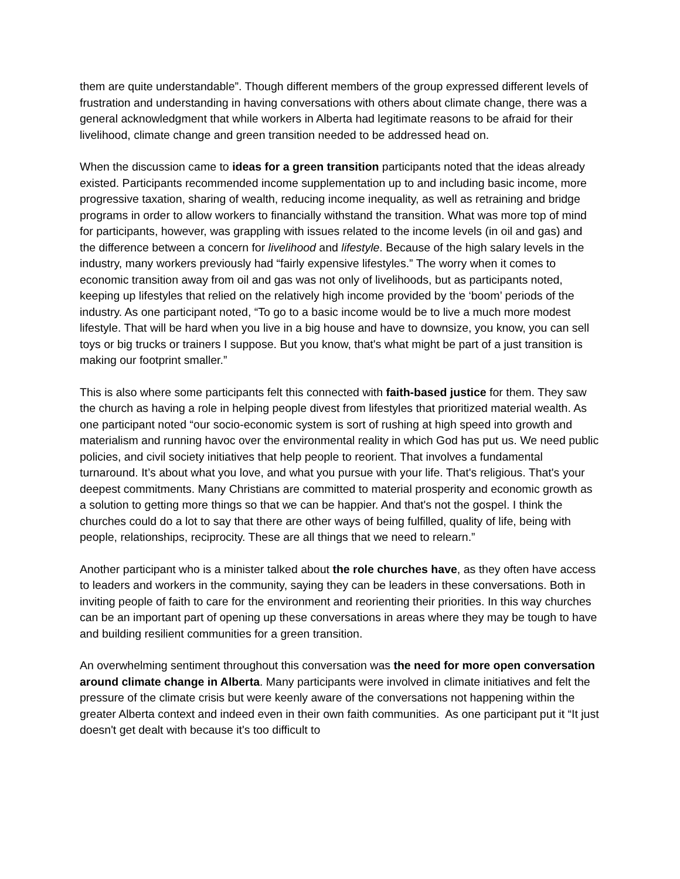them are quite understandable”. Though different members of the group expressed different levels of frustration and understanding in having conversations with others about climate change, there was a general acknowledgment that while workers in Alberta had legitimate reasons to be afraid for their livelihood, climate change and green transition needed to be addressed head on.
When the discussion came to ideas for a green transition participants noted that the ideas already existed. Participants recommended income supplementation up to and including basic income, more progressive taxation, sharing of wealth, reducing income inequality, as well as retraining and bridge programs in order to allow workers to financially withstand the transition. What was more top of mind for participants, however, was grappling with issues related to the income levels (in oil and gas) and the difference between a concern for livelihood and lifestyle. Because of the high salary levels in the industry, many workers previously had “fairly expensive lifestyles.” The worry when it comes to economic transition away from oil and gas was not only of livelihoods, but as participants noted, keeping up lifestyles that relied on the relatively high income provided by the ‘boom’ periods of the industry. As one participant noted, “To go to a basic income would be to live a much more modest lifestyle. That will be hard when you live in a big house and have to downsize, you know, you can sell toys or big trucks or trainers I suppose. But you know, that's what might be part of a just transition is making our footprint smaller.”
This is also where some participants felt this connected with faith-based justice for them. They saw the church as having a role in helping people divest from lifestyles that prioritized material wealth. As one participant noted “our socio-economic system is sort of rushing at high speed into growth and materialism and running havoc over the environmental reality in which God has put us. We need public policies, and civil society initiatives that help people to reorient. That involves a fundamental turnaround. It’s about what you love, and what you pursue with your life. That's religious. That's your deepest commitments. Many Christians are committed to material prosperity and economic growth as a solution to getting more things so that we can be happier. And that's not the gospel. I think the churches could do a lot to say that there are other ways of being fulfilled, quality of life, being with people, relationships, reciprocity. These are all things that we need to relearn.”
Another participant who is a minister talked about the role churches have, as they often have access to leaders and workers in the community, saying they can be leaders in these conversations. Both in inviting people of faith to care for the environment and reorienting their priorities. In this way churches can be an important part of opening up these conversations in areas where they may be tough to have and building resilient communities for a green transition.
An overwhelming sentiment throughout this conversation was the need for more open conversation around climate change in Alberta. Many participants were involved in climate initiatives and felt the pressure of the climate crisis but were keenly aware of the conversations not happening within the greater Alberta context and indeed even in their own faith communities. As one participant put it “It just doesn't get dealt with because it's too difficult to